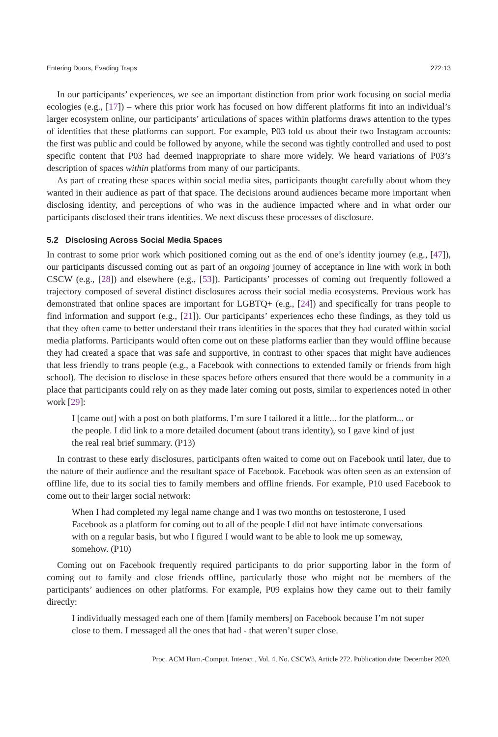Entering Doors, Evading Traps 272:13
In our participants’ experiences, we see an important distinction from prior work focusing on social media ecologies (e.g., [17]) – where this prior work has focused on how different platforms fit into an individual’s larger ecosystem online, our participants’ articulations of spaces within platforms draws attention to the types of identities that these platforms can support. For example, P03 told us about their two Instagram accounts: the first was public and could be followed by anyone, while the second was tightly controlled and used to post specific content that P03 had deemed inappropriate to share more widely. We heard variations of P03’s description of spaces within platforms from many of our participants.
As part of creating these spaces within social media sites, participants thought carefully about whom they wanted in their audience as part of that space. The decisions around audiences became more important when disclosing identity, and perceptions of who was in the audience impacted where and in what order our participants disclosed their trans identities. We next discuss these processes of disclosure.
5.2 Disclosing Across Social Media Spaces
In contrast to some prior work which positioned coming out as the end of one’s identity journey (e.g., [47]), our participants discussed coming out as part of an ongoing journey of acceptance in line with work in both CSCW (e.g., [28]) and elsewhere (e.g., [53]). Participants’ processes of coming out frequently followed a trajectory composed of several distinct disclosures across their social media ecosystems. Previous work has demonstrated that online spaces are important for LGBTQ+ (e.g., [24]) and specifically for trans people to find information and support (e.g., [21]). Our participants’ experiences echo these findings, as they told us that they often came to better understand their trans identities in the spaces that they had curated within social media platforms. Participants would often come out on these platforms earlier than they would offline because they had created a space that was safe and supportive, in contrast to other spaces that might have audiences that less friendly to trans people (e.g., a Facebook with connections to extended family or friends from high school). The decision to disclose in these spaces before others ensured that there would be a community in a place that participants could rely on as they made later coming out posts, similar to experiences noted in other work [29]:
I [came out] with a post on both platforms. I’m sure I tailored it a little... for the platform... or the people. I did link to a more detailed document (about trans identity), so I gave kind of just the real real brief summary. (P13)
In contrast to these early disclosures, participants often waited to come out on Facebook until later, due to the nature of their audience and the resultant space of Facebook. Facebook was often seen as an extension of offline life, due to its social ties to family members and offline friends. For example, P10 used Facebook to come out to their larger social network:
When I had completed my legal name change and I was two months on testosterone, I used Facebook as a platform for coming out to all of the people I did not have intimate conversations with on a regular basis, but who I figured I would want to be able to look me up someway, somehow. (P10)
Coming out on Facebook frequently required participants to do prior supporting labor in the form of coming out to family and close friends offline, particularly those who might not be members of the participants’ audiences on other platforms. For example, P09 explains how they came out to their family directly:
I individually messaged each one of them [family members] on Facebook because I’m not super close to them. I messaged all the ones that had - that weren’t super close.
Proc. ACM Hum.-Comput. Interact., Vol. 4, No. CSCW3, Article 272. Publication date: December 2020.